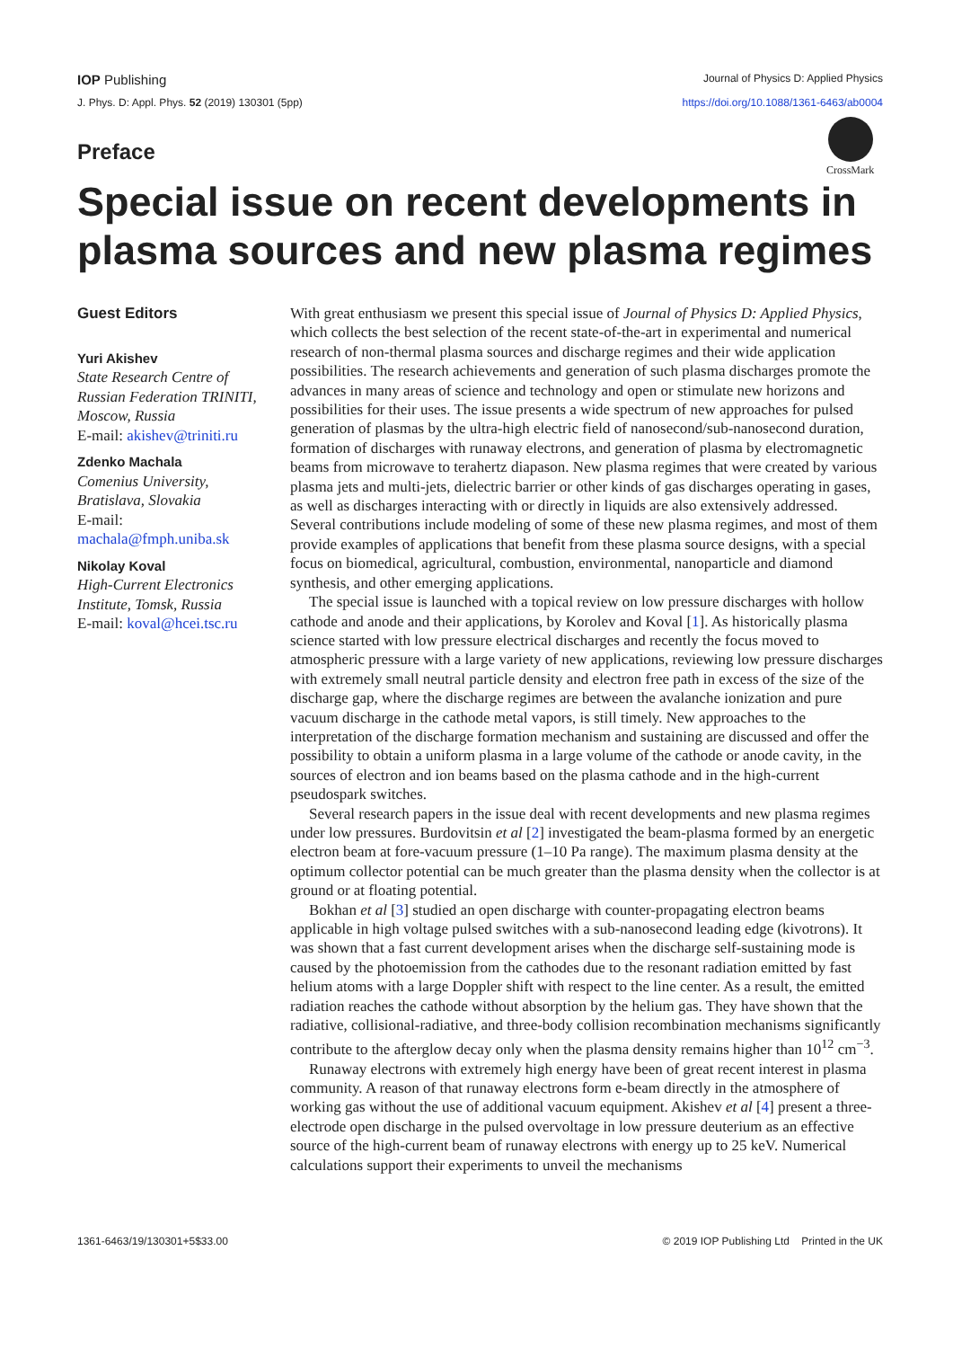IOP Publishing Journal of Physics D: Applied Physics
J. Phys. D: Appl. Phys. 52 (2019) 130301 (5pp) https://doi.org/10.1088/1361-6463/ab0004
Preface
CrossMark
Special issue on recent developments in plasma sources and new plasma regimes
Guest Editors
Yuri Akishev
State Research Centre of Russian Federation TRINITI, Moscow, Russia
E-mail: akishev@triniti.ru
Zdenko Machala
Comenius University, Bratislava, Slovakia
E-mail: machala@fmph.uniba.sk
Nikolay Koval
High-Current Electronics Institute, Tomsk, Russia
E-mail: koval@hcei.tsc.ru
With great enthusiasm we present this special issue of Journal of Physics D: Applied Physics, which collects the best selection of the recent state-of-the-art in experimental and numerical research of non-thermal plasma sources and discharge regimes and their wide application possibilities. The research achievements and generation of such plasma discharges promote the advances in many areas of science and technology and open or stimulate new horizons and possibilities for their uses. The issue presents a wide spectrum of new approaches for pulsed generation of plasmas by the ultra-high electric field of nanosecond/sub-nanosecond duration, formation of discharges with runaway electrons, and generation of plasma by electromagnetic beams from microwave to terahertz diapason. New plasma regimes that were created by various plasma jets and multi-jets, dielectric barrier or other kinds of gas discharges operating in gases, as well as discharges interacting with or directly in liquids are also extensively addressed. Several contributions include modeling of some of these new plasma regimes, and most of them provide examples of applications that benefit from these plasma source designs, with a special focus on biomedical, agricultural, combustion, environmental, nanoparticle and diamond synthesis, and other emerging applications.
The special issue is launched with a topical review on low pressure discharges with hollow cathode and anode and their applications, by Korolev and Koval [1]. As historically plasma science started with low pressure electrical discharges and recently the focus moved to atmospheric pressure with a large variety of new applications, reviewing low pressure discharges with extremely small neutral particle density and electron free path in excess of the size of the discharge gap, where the discharge regimes are between the avalanche ionization and pure vacuum discharge in the cathode metal vapors, is still timely. New approaches to the interpretation of the discharge formation mechanism and sustaining are discussed and offer the possibility to obtain a uniform plasma in a large volume of the cathode or anode cavity, in the sources of electron and ion beams based on the plasma cathode and in the high-current pseudospark switches.
Several research papers in the issue deal with recent developments and new plasma regimes under low pressures. Burdovitsin et al [2] investigated the beam-plasma formed by an energetic electron beam at fore-vacuum pressure (1–10 Pa range). The maximum plasma density at the optimum collector potential can be much greater than the plasma density when the collector is at ground or at floating potential.
Bokhan et al [3] studied an open discharge with counter-propagating electron beams applicable in high voltage pulsed switches with a sub-nanosecond leading edge (kivotrons). It was shown that a fast current development arises when the discharge self-sustaining mode is caused by the photoemission from the cathodes due to the resonant radiation emitted by fast helium atoms with a large Doppler shift with respect to the line center. As a result, the emitted radiation reaches the cathode without absorption by the helium gas. They have shown that the radiative, collisional-radiative, and three-body collision recombination mechanisms significantly contribute to the afterglow decay only when the plasma density remains higher than 10<sup>12</sup> cm<sup>−3</sup>.
Runaway electrons with extremely high energy have been of great recent interest in plasma community. A reason of that runaway electrons form e-beam directly in the atmosphere of working gas without the use of additional vacuum equipment. Akishev et al [4] present a three-electrode open discharge in the pulsed overvoltage in low pressure deuterium as an effective source of the high-current beam of runaway electrons with energy up to 25 keV. Numerical calculations support their experiments to unveil the mechanisms
1361-6463/19/130301+5$33.00 © 2019 IOP Publishing Ltd Printed in the UK